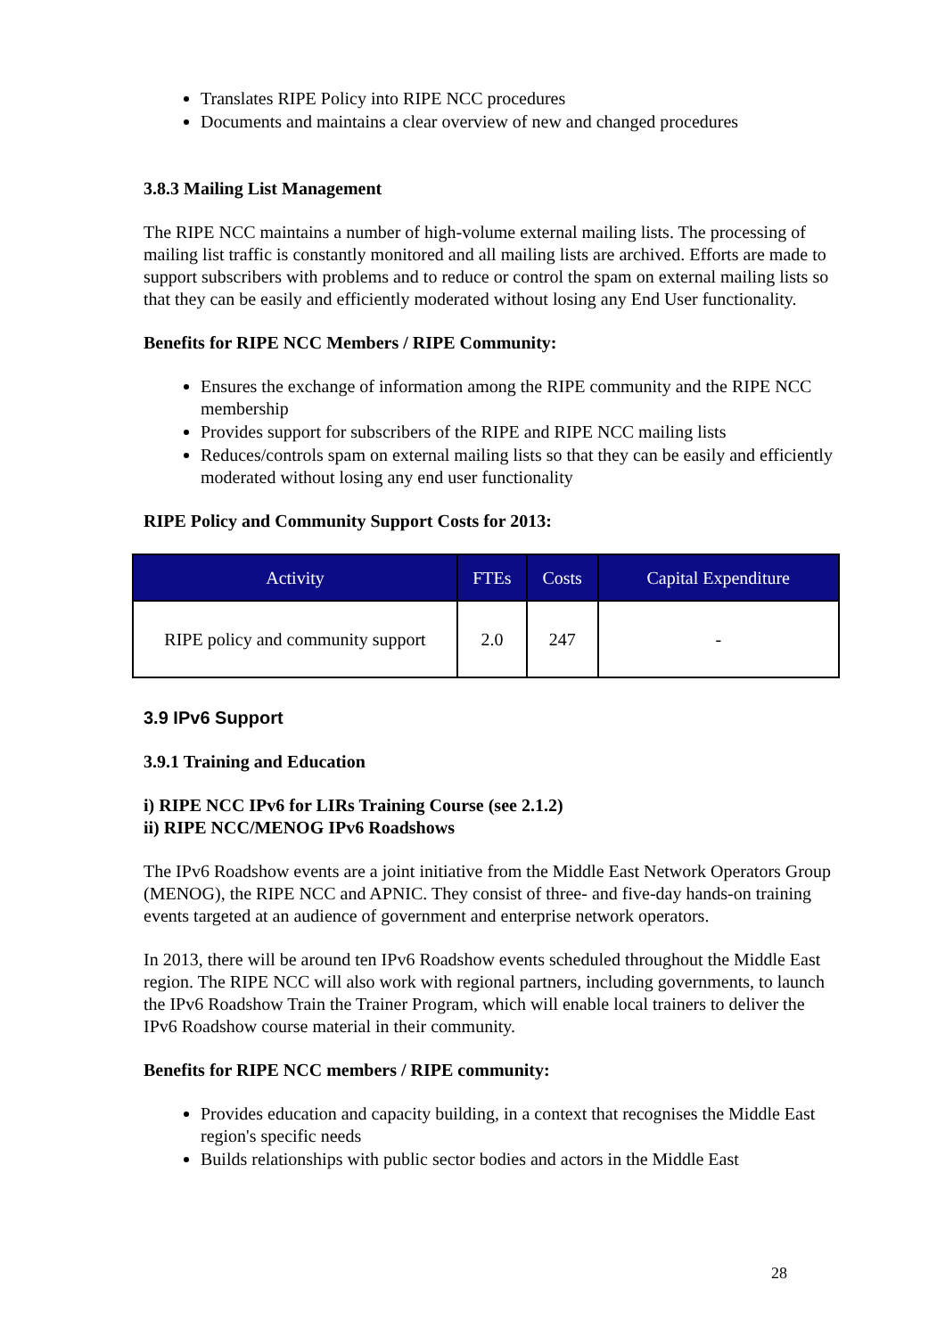Translates RIPE Policy into RIPE NCC procedures
Documents and maintains a clear overview of new and changed procedures
3.8.3 Mailing List Management
The RIPE NCC maintains a number of high-volume external mailing lists. The processing of mailing list traffic is constantly monitored and all mailing lists are archived. Efforts are made to support subscribers with problems and to reduce or control the spam on external mailing lists so that they can be easily and efficiently moderated without losing any End User functionality.
Benefits for RIPE NCC Members / RIPE Community:
Ensures the exchange of information among the RIPE community and the RIPE NCC membership
Provides support for subscribers of the RIPE and RIPE NCC mailing lists
Reduces/controls spam on external mailing lists so that they can be easily and efficiently moderated without losing any end user functionality
RIPE Policy and Community Support Costs for 2013:
| Activity | FTEs | Costs | Capital Expenditure |
| --- | --- | --- | --- |
| RIPE policy and community support | 2.0 | 247 | - |
3.9 IPv6 Support
3.9.1 Training and Education
i) RIPE NCC IPv6 for LIRs Training Course (see 2.1.2)
ii) RIPE NCC/MENOG IPv6 Roadshows
The IPv6 Roadshow events are a joint initiative from the Middle East Network Operators Group (MENOG), the RIPE NCC and APNIC. They consist of three- and five-day hands-on training events targeted at an audience of government and enterprise network operators.
In 2013, there will be around ten IPv6 Roadshow events scheduled throughout the Middle East region. The RIPE NCC will also work with regional partners, including governments, to launch the IPv6 Roadshow Train the Trainer Program, which will enable local trainers to deliver the IPv6 Roadshow course material in their community.
Benefits for RIPE NCC members / RIPE community:
Provides education and capacity building, in a context that recognises the Middle East region's specific needs
Builds relationships with public sector bodies and actors in the Middle East
28